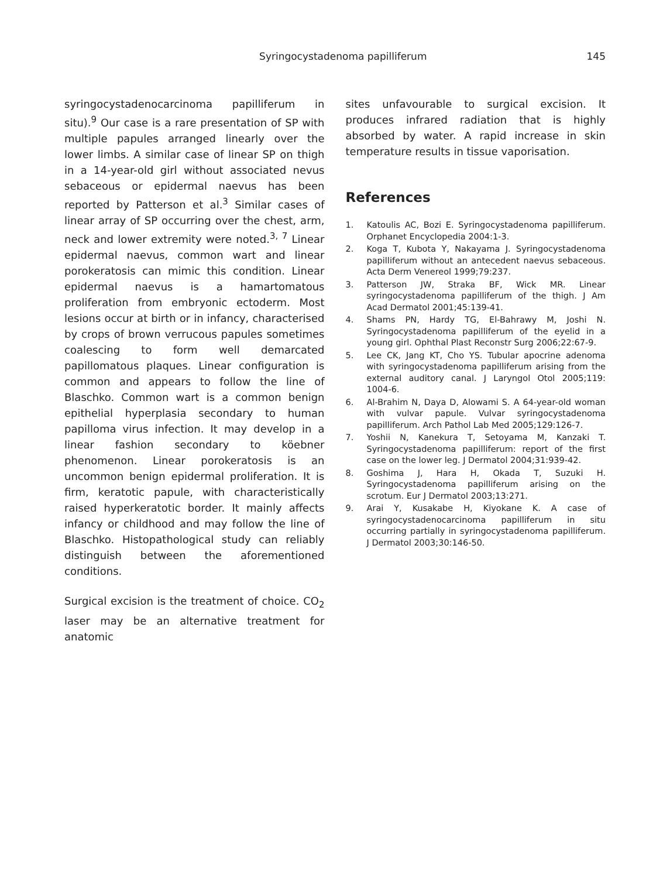Syringocystadenoma papilliferum
145
syringocystadenocarcinoma papilliferum in situ).<sup>9</sup> Our case is a rare presentation of SP with multiple papules arranged linearly over the lower limbs. A similar case of linear SP on thigh in a 14-year-old girl without associated nevus sebaceous or epidermal naevus has been reported by Patterson et al.<sup>3</sup> Similar cases of linear array of SP occurring over the chest, arm, neck and lower extremity were noted.<sup>3, 7</sup> Linear epidermal naevus, common wart and linear porokeratosis can mimic this condition. Linear epidermal naevus is a hamartomatous proliferation from embryonic ectoderm. Most lesions occur at birth or in infancy, characterised by crops of brown verrucous papules sometimes coalescing to form well demarcated papillomatous plaques. Linear configuration is common and appears to follow the line of Blaschko. Common wart is a common benign epithelial hyperplasia secondary to human papilloma virus infection. It may develop in a linear fashion secondary to köebner phenomenon. Linear porokeratosis is an uncommon benign epidermal proliferation. It is firm, keratotic papule, with characteristically raised hyperkeratotic border. It mainly affects infancy or childhood and may follow the line of Blaschko. Histopathological study can reliably distinguish between the aforementioned conditions.
Surgical excision is the treatment of choice. CO<sub>2</sub> laser may be an alternative treatment for anatomic
sites unfavourable to surgical excision. It produces infrared radiation that is highly absorbed by water. A rapid increase in skin temperature results in tissue vaporisation.
References
1. Katoulis AC, Bozi E. Syringocystadenoma papilliferum. Orphanet Encyclopedia 2004:1-3.
2. Koga T, Kubota Y, Nakayama J. Syringocystadenoma papilliferum without an antecedent naevus sebaceous. Acta Derm Venereol 1999;79:237.
3. Patterson JW, Straka BF, Wick MR. Linear syringocystadenoma papilliferum of the thigh. J Am Acad Dermatol 2001;45:139-41.
4. Shams PN, Hardy TG, El-Bahrawy M, Joshi N. Syringocystadenoma papilliferum of the eyelid in a young girl. Ophthal Plast Reconstr Surg 2006;22:67-9.
5. Lee CK, Jang KT, Cho YS. Tubular apocrine adenoma with syringocystadenoma papilliferum arising from the external auditory canal. J Laryngol Otol 2005;119: 1004-6.
6. Al-Brahim N, Daya D, Alowami S. A 64-year-old woman with vulvar papule. Vulvar syringocystadenoma papilliferum. Arch Pathol Lab Med 2005;129:126-7.
7. Yoshii N, Kanekura T, Setoyama M, Kanzaki T. Syringocystadenoma papilliferum: report of the first case on the lower leg. J Dermatol 2004;31:939-42.
8. Goshima J, Hara H, Okada T, Suzuki H. Syringocystadenoma papilliferum arising on the scrotum. Eur J Dermatol 2003;13:271.
9. Arai Y, Kusakabe H, Kiyokane K. A case of syringocystadenocarcinoma papilliferum in situ occurring partially in syringocystadenoma papilliferum. J Dermatol 2003;30:146-50.